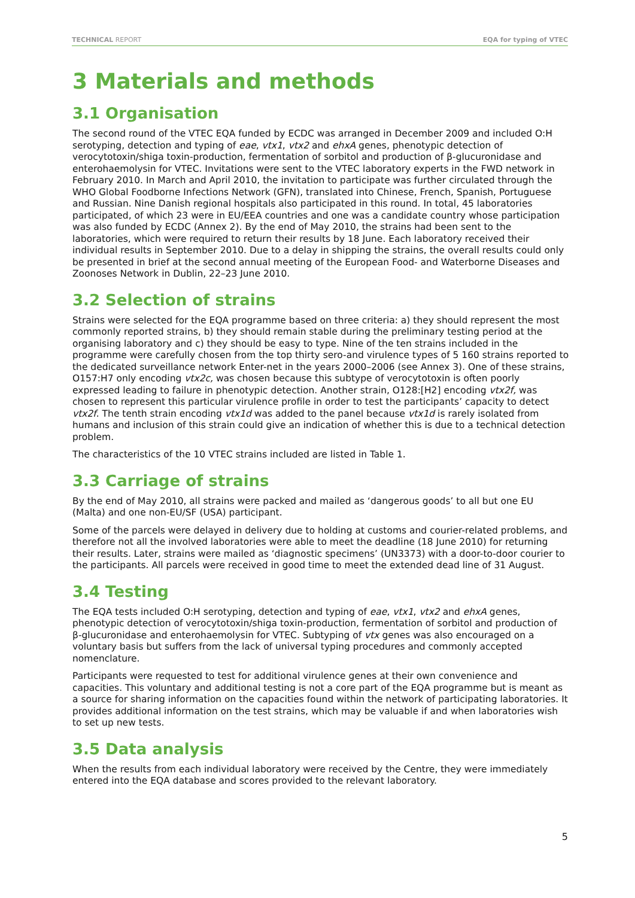TECHNICAL REPORT EQA for typing of VTEC
3 Materials and methods
3.1 Organisation
The second round of the VTEC EQA funded by ECDC was arranged in December 2009 and included O:H serotyping, detection and typing of eae, vtx1, vtx2 and ehxA genes, phenotypic detection of verocytotoxin/shiga toxin-production, fermentation of sorbitol and production of β-glucuronidase and enterohaemolysin for VTEC. Invitations were sent to the VTEC laboratory experts in the FWD network in February 2010. In March and April 2010, the invitation to participate was further circulated through the WHO Global Foodborne Infections Network (GFN), translated into Chinese, French, Spanish, Portuguese and Russian. Nine Danish regional hospitals also participated in this round. In total, 45 laboratories participated, of which 23 were in EU/EEA countries and one was a candidate country whose participation was also funded by ECDC (Annex 2). By the end of May 2010, the strains had been sent to the laboratories, which were required to return their results by 18 June. Each laboratory received their individual results in September 2010. Due to a delay in shipping the strains, the overall results could only be presented in brief at the second annual meeting of the European Food- and Waterborne Diseases and Zoonoses Network in Dublin, 22–23 June 2010.
3.2 Selection of strains
Strains were selected for the EQA programme based on three criteria: a) they should represent the most commonly reported strains, b) they should remain stable during the preliminary testing period at the organising laboratory and c) they should be easy to type. Nine of the ten strains included in the programme were carefully chosen from the top thirty sero-and virulence types of 5 160 strains reported to the dedicated surveillance network Enter-net in the years 2000–2006 (see Annex 3). One of these strains, O157:H7 only encoding vtx2c, was chosen because this subtype of verocytotoxin is often poorly expressed leading to failure in phenotypic detection. Another strain, O128:[H2] encoding vtx2f, was chosen to represent this particular virulence profile in order to test the participants’ capacity to detect vtx2f. The tenth strain encoding vtx1d was added to the panel because vtx1d is rarely isolated from humans and inclusion of this strain could give an indication of whether this is due to a technical detection problem.
The characteristics of the 10 VTEC strains included are listed in Table 1.
3.3 Carriage of strains
By the end of May 2010, all strains were packed and mailed as ‘dangerous goods’ to all but one EU (Malta) and one non-EU/SF (USA) participant.
Some of the parcels were delayed in delivery due to holding at customs and courier-related problems, and therefore not all the involved laboratories were able to meet the deadline (18 June 2010) for returning their results. Later, strains were mailed as ‘diagnostic specimens’ (UN3373) with a door-to-door courier to the participants. All parcels were received in good time to meet the extended dead line of 31 August.
3.4 Testing
The EQA tests included O:H serotyping, detection and typing of eae, vtx1, vtx2 and ehxA genes, phenotypic detection of verocytotoxin/shiga toxin-production, fermentation of sorbitol and production of β-glucuronidase and enterohaemolysin for VTEC. Subtyping of vtx genes was also encouraged on a voluntary basis but suffers from the lack of universal typing procedures and commonly accepted nomenclature.
Participants were requested to test for additional virulence genes at their own convenience and capacities. This voluntary and additional testing is not a core part of the EQA programme but is meant as a source for sharing information on the capacities found within the network of participating laboratories. It provides additional information on the test strains, which may be valuable if and when laboratories wish to set up new tests.
3.5 Data analysis
When the results from each individual laboratory were received by the Centre, they were immediately entered into the EQA database and scores provided to the relevant laboratory.
5